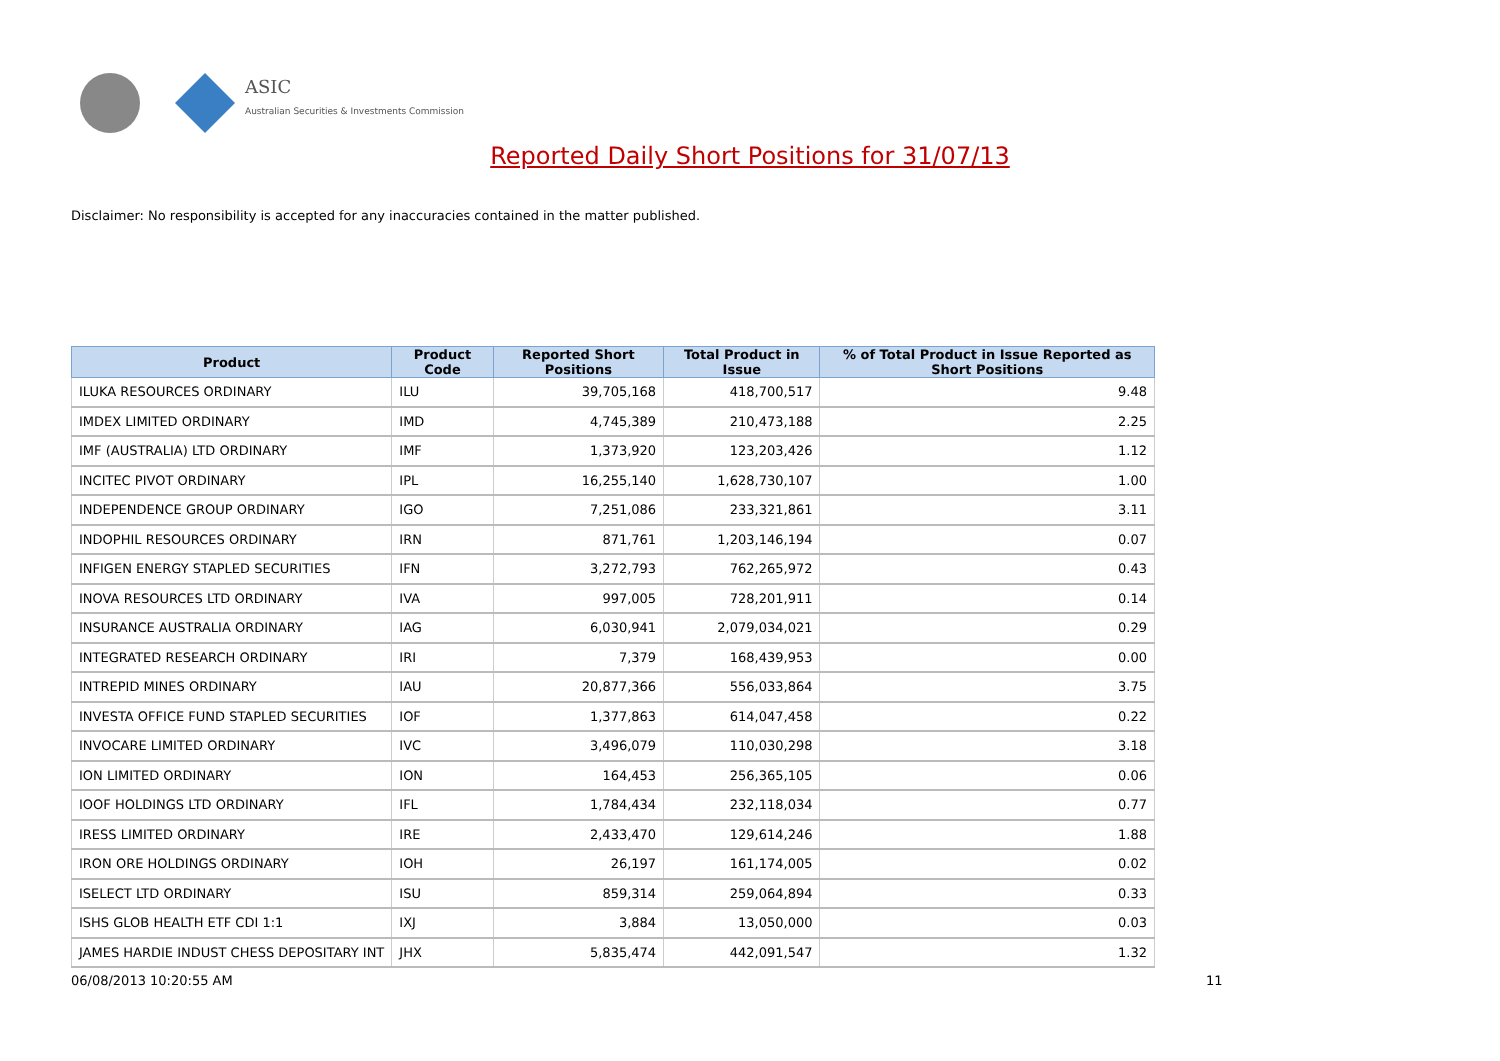ASIC
Australian Securities & Investments Commission
Reported Daily Short Positions for 31/07/13
Disclaimer: No responsibility is accepted for any inaccuracies contained in the matter published.
| Product | Product Code | Reported Short Positions | Total Product in Issue | % of Total Product in Issue Reported as Short Positions |
| --- | --- | --- | --- | --- |
| ILUKA RESOURCES ORDINARY | ILU | 39,705,168 | 418,700,517 | 9.48 |
| IMDEX LIMITED ORDINARY | IMD | 4,745,389 | 210,473,188 | 2.25 |
| IMF (AUSTRALIA) LTD ORDINARY | IMF | 1,373,920 | 123,203,426 | 1.12 |
| INCITEC PIVOT ORDINARY | IPL | 16,255,140 | 1,628,730,107 | 1.00 |
| INDEPENDENCE GROUP ORDINARY | IGO | 7,251,086 | 233,321,861 | 3.11 |
| INDOPHIL RESOURCES ORDINARY | IRN | 871,761 | 1,203,146,194 | 0.07 |
| INFIGEN ENERGY STAPLED SECURITIES | IFN | 3,272,793 | 762,265,972 | 0.43 |
| INOVA RESOURCES LTD ORDINARY | IVA | 997,005 | 728,201,911 | 0.14 |
| INSURANCE AUSTRALIA ORDINARY | IAG | 6,030,941 | 2,079,034,021 | 0.29 |
| INTEGRATED RESEARCH ORDINARY | IRI | 7,379 | 168,439,953 | 0.00 |
| INTREPID MINES ORDINARY | IAU | 20,877,366 | 556,033,864 | 3.75 |
| INVESTA OFFICE FUND STAPLED SECURITIES | IOF | 1,377,863 | 614,047,458 | 0.22 |
| INVOCARE LIMITED ORDINARY | IVC | 3,496,079 | 110,030,298 | 3.18 |
| ION LIMITED ORDINARY | ION | 164,453 | 256,365,105 | 0.06 |
| IOOF HOLDINGS LTD ORDINARY | IFL | 1,784,434 | 232,118,034 | 0.77 |
| IRESS LIMITED ORDINARY | IRE | 2,433,470 | 129,614,246 | 1.88 |
| IRON ORE HOLDINGS ORDINARY | IOH | 26,197 | 161,174,005 | 0.02 |
| ISELECT LTD ORDINARY | ISU | 859,314 | 259,064,894 | 0.33 |
| ISHS GLOB HEALTH ETF CDI 1:1 | IXJ | 3,884 | 13,050,000 | 0.03 |
| JAMES HARDIE INDUST CHESS DEPOSITARY INT | JHX | 5,835,474 | 442,091,547 | 1.32 |
06/08/2013 10:20:55 AM 11